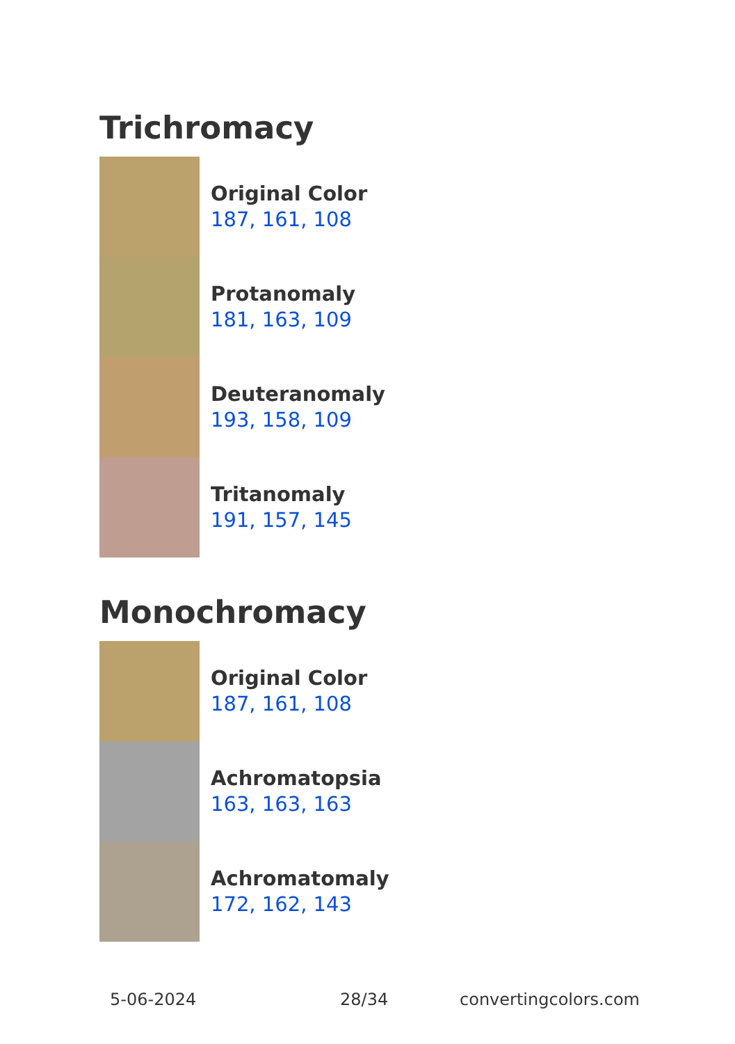Trichromacy
Original Color
187, 161, 108
Protanomaly
181, 163, 109
Deuteranomaly
193, 158, 109
Tritanomaly
191, 157, 145
Monochromacy
Original Color
187, 161, 108
Achromatopsia
163, 163, 163
Achromatomaly
172, 162, 143
5-06-2024 28/34 convertingcolors.com